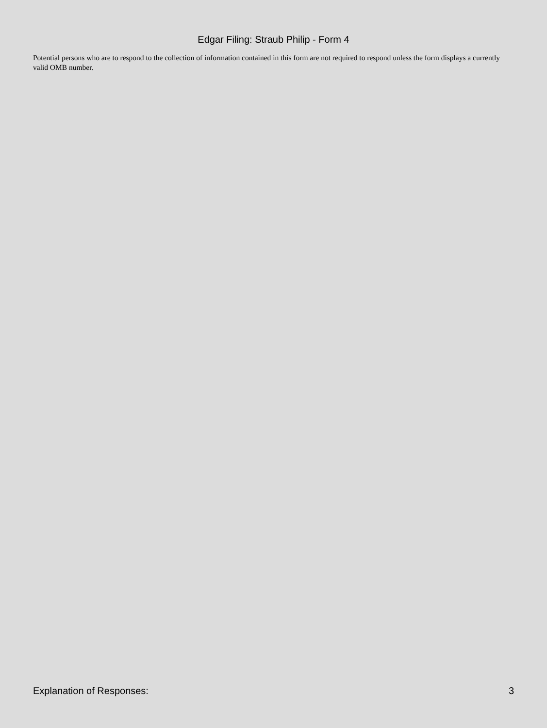Edgar Filing: Straub Philip - Form 4
Potential persons who are to respond to the collection of information contained in this form are not required to respond unless the form displays a currently valid OMB number.
Explanation of Responses: 3